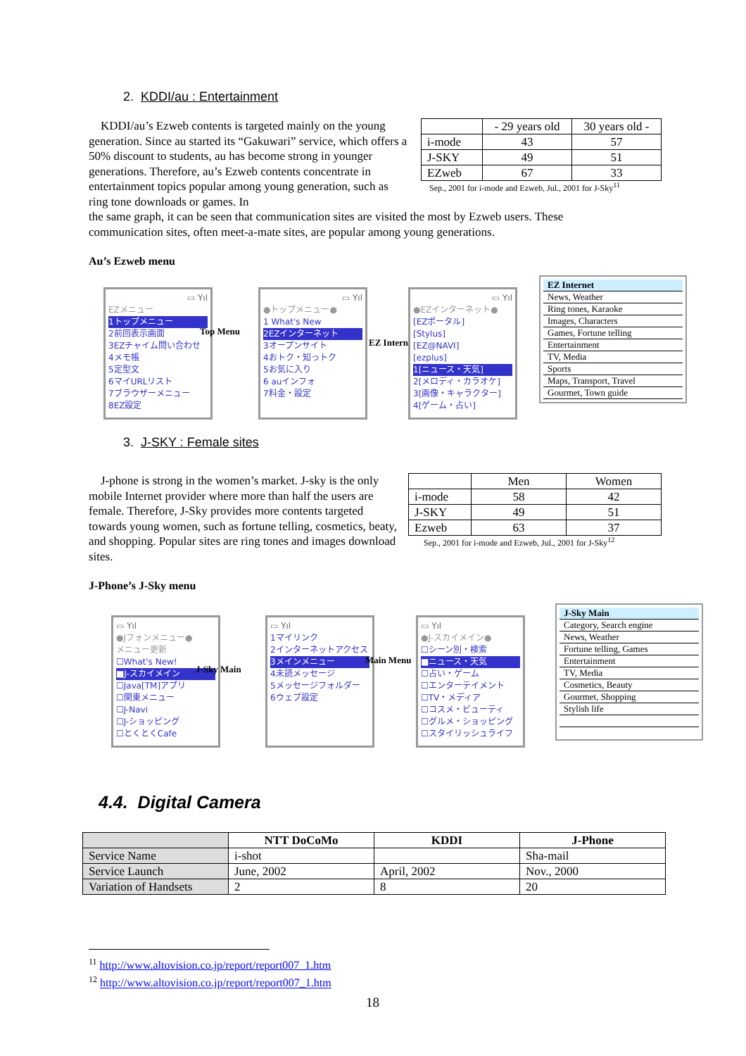2. KDDI/au : Entertainment
| | - 29 years old | 30 years old - |
| i-mode | 43 | 57 |
| J-SKY | 49 | 51 |
| EZweb | 67 | 33 |
Sep., 2001 for i-mode and Ezweb, Jul., 2001 for J-Sky<sup>11</sup>
KDDI/au’s Ezweb contents is targeted mainly on the young generation. Since au started its “Gakuwari” service, which offers a 50% discount to students, au has become strong in younger generations. Therefore, au’s Ezweb contents concentrate in entertainment topics popular among young generation, such as ring tone downloads or games. In
the same graph, it can be seen that communication sites are visited the most by Ezweb users. These communication sites, often meet-a-mate sites, are popular among young generations.
Au’s Ezweb menu
▭ Yıl
EZメニュー
1トップメニュー
2前回表示画面
3EZチャイム問い合わせ
4メモ帳
5定型文
6マイURLリスト
7ブラウザーメニュー
8EZ設定
Top Menu
▭ Yıl
●トップメニュー●
1 What's New
2EZインターネット
3オープンサイト
4おトク・知っトク
5お気に入り
6 auインフォ
7料金・設定
EZ Internet
▭ Yıl
●EZインターネット●
[EZポータル]
[Stylus]
[EZ@NAVI]
[ezplus]
1[ニュース・天気]
2[メロディ・カラオケ]
3[画像・キャラクター]
4[ゲーム・占い]
EZ Internet
News, Weather
Ring tones, Karaoke
Images, Characters
Games, Fortune telling
Entertainment
TV, Media
Sports
Maps, Transport, Travel
Gourmet, Town guide
3. J-SKY : Female sites
J-phone is strong in the women’s market. J-sky is the only mobile Internet provider where more than half the users are female. Therefore, J-Sky provides more contents targeted towards young women, such as fortune telling, cosmetics, beaty, and shopping. Popular sites are ring tones and images download sites.
| | Men | Women |
| i-mode | 58 | 42 |
| J-SKY | 49 | 51 |
| Ezweb | 63 | 37 |
Sep., 2001 for i-mode and Ezweb, Jul., 2001 for J-Sky<sup>12</sup>
J-Phone’s J-Sky menu
▭ Yıl
●Jフォンメニュー●
メニュー更新
☐What's New!
■J-スカイメイン
☐Java[TM]アプリ
☐関東メニュー
☐J-Navi
☐J-ショッピング
☐とくとくCafe
J-Sky Main
▭ Yıl
1マイリンク
2インターネットアクセス
3メインメニュー
4未読メッセージ
5メッセージフォルダー
6ウェブ設定
Main Menu
▭ Yıl
●J-スカイメイン●
☐シーン別・検索
■ニュース・天気
☐占い・ゲーム
☐エンターテイメント
☐TV・メディア
☐コスメ・ビューティ
☐グルメ・ショッピング
☐スタイリッシュライフ
J-Sky Main
Category, Search engine
News, Weather
Fortune telling, Games
Entertainment
TV, Media
Cosmetics, Beauty
Gourmet, Shopping
Stylish life
4.4. Digital Camera
| | NTT DoCoMo | KDDI | J-Phone |
| --- | --- | --- | --- |
| Service Name | i-shot | | Sha-mail |
| Service Launch | June, 2002 | April, 2002 | Nov., 2000 |
| Variation of Handsets | 2 | 8 | 20 |
<sup>11</sup> http://www.altovision.co.jp/report/report007_1.htm
<sup>12</sup> http://www.altovision.co.jp/report/report007_1.htm
18